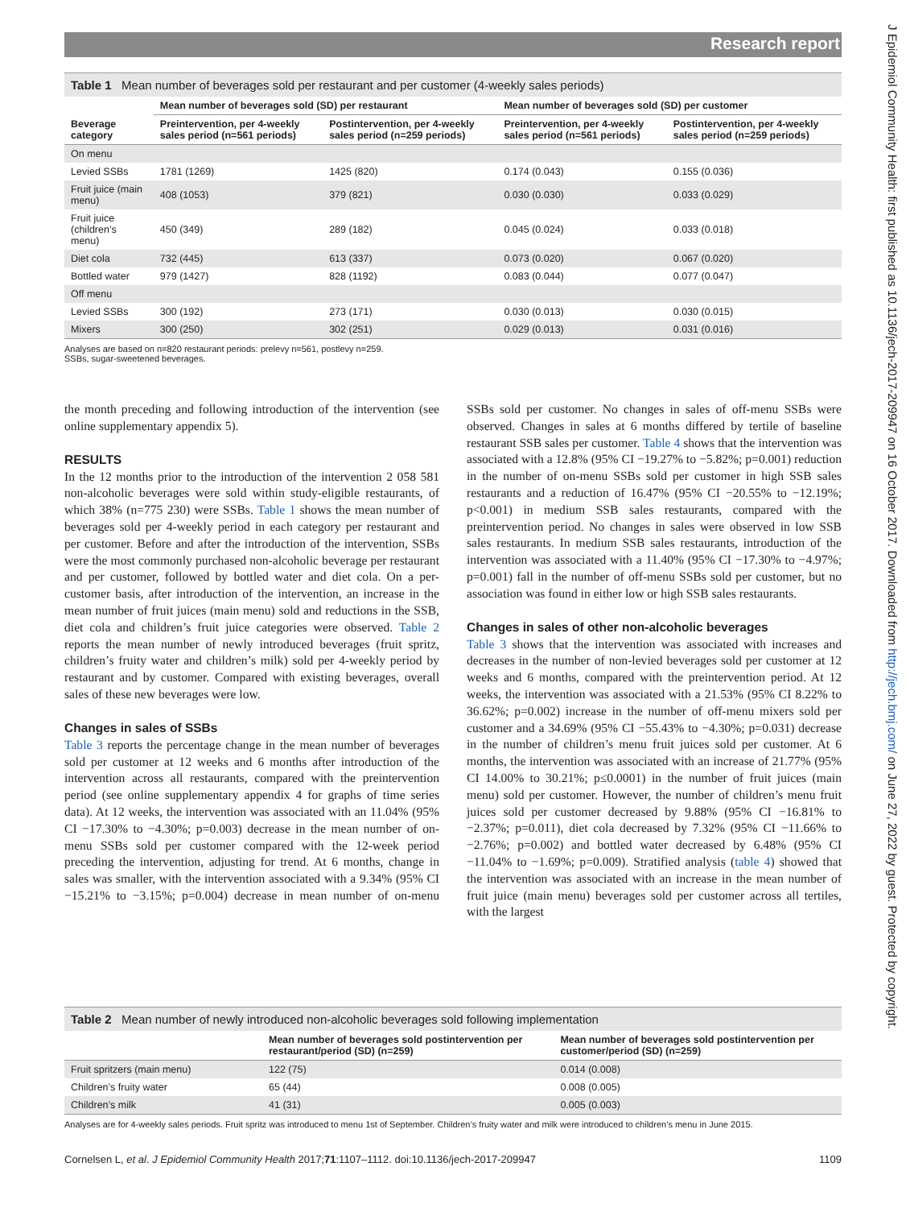Research report
J Epidemiol Community Health: first published as 10.1136/jech-2017-209947 on 16 October 2017. Downloaded from http://jech.bmj.com/ on June 27, 2022 by guest. Protected by copyright.
Table 1 Mean number of beverages sold per restaurant and per customer (4-weekly sales periods)
| | Mean number of beverages sold (SD) per restaurant | | Mean number of beverages sold (SD) per customer | |
| --- | --- | --- | --- | --- |
| Beverage category | Preintervention, per 4-weekly sales period (n=561 periods) | Postintervention, per 4-weekly sales period (n=259 periods) | Preintervention, per 4-weekly sales period (n=561 periods) | Postintervention, per 4-weekly sales period (n=259 periods) |
| On menu | | | | |
| Levied SSBs | 1781 (1269) | 1425 (820) | 0.174 (0.043) | 0.155 (0.036) |
| Fruit juice (main menu) | 408 (1053) | 379 (821) | 0.030 (0.030) | 0.033 (0.029) |
| Fruit juice (children’s menu) | 450 (349) | 289 (182) | 0.045 (0.024) | 0.033 (0.018) |
| Diet cola | 732 (445) | 613 (337) | 0.073 (0.020) | 0.067 (0.020) |
| Bottled water | 979 (1427) | 828 (1192) | 0.083 (0.044) | 0.077 (0.047) |
| Off menu | | | | |
| Levied SSBs | 300 (192) | 273 (171) | 0.030 (0.013) | 0.030 (0.015) |
| Mixers | 300 (250) | 302 (251) | 0.029 (0.013) | 0.031 (0.016) |
Analyses are based on n=820 restaurant periods: prelevy n=561, postlevy n=259.
SSBs, sugar-sweetened beverages.
the month preceding and following introduction of the intervention (see online supplementary appendix 5).
RESULTS
In the 12 months prior to the introduction of the intervention 2 058 581 non-alcoholic beverages were sold within study-eligible restaurants, of which 38% (n=775 230) were SSBs. Table 1 shows the mean number of beverages sold per 4-weekly period in each category per restaurant and per customer. Before and after the introduction of the intervention, SSBs were the most commonly purchased non-alcoholic beverage per restaurant and per customer, followed by bottled water and diet cola. On a per-customer basis, after introduction of the intervention, an increase in the mean number of fruit juices (main menu) sold and reductions in the SSB, diet cola and children’s fruit juice categories were observed. Table 2 reports the mean number of newly introduced beverages (fruit spritz, children’s fruity water and children’s milk) sold per 4-weekly period by restaurant and by customer. Compared with existing beverages, overall sales of these new beverages were low.
Changes in sales of SSBs
Table 3 reports the percentage change in the mean number of beverages sold per customer at 12 weeks and 6 months after introduction of the intervention across all restaurants, compared with the preintervention period (see online supplementary appendix 4 for graphs of time series data). At 12 weeks, the intervention was associated with an 11.04% (95% CI −17.30% to −4.30%; p=0.003) decrease in the mean number of on-menu SSBs sold per customer compared with the 12-week period preceding the intervention, adjusting for trend. At 6 months, change in sales was smaller, with the intervention associated with a 9.34% (95% CI −15.21% to −3.15%; p=0.004) decrease in mean number of on-menu SSBs sold per customer. No changes in sales of off-menu SSBs were observed. Changes in sales at 6 months differed by tertile of baseline restaurant SSB sales per customer. Table 4 shows that the intervention was associated with a 12.8% (95% CI −19.27% to −5.82%; p=0.001) reduction in the number of on-menu SSBs sold per customer in high SSB sales restaurants and a reduction of 16.47% (95% CI −20.55% to −12.19%; p<0.001) in medium SSB sales restaurants, compared with the preintervention period. No changes in sales were observed in low SSB sales restaurants. In medium SSB sales restaurants, introduction of the intervention was associated with a 11.40% (95% CI −17.30% to −4.97%; p=0.001) fall in the number of off-menu SSBs sold per customer, but no association was found in either low or high SSB sales restaurants.
Changes in sales of other non-alcoholic beverages
Table 3 shows that the intervention was associated with increases and decreases in the number of non-levied beverages sold per customer at 12 weeks and 6 months, compared with the preintervention period. At 12 weeks, the intervention was associated with a 21.53% (95% CI 8.22% to 36.62%; p=0.002) increase in the number of off-menu mixers sold per customer and a 34.69% (95% CI −55.43% to −4.30%; p=0.031) decrease in the number of children’s menu fruit juices sold per customer. At 6 months, the intervention was associated with an increase of 21.77% (95% CI 14.00% to 30.21%; p≤0.0001) in the number of fruit juices (main menu) sold per customer. However, the number of children’s menu fruit juices sold per customer decreased by 9.88% (95% CI −16.81% to −2.37%; p=0.011), diet cola decreased by 7.32% (95% CI −11.66% to −2.76%; p=0.002) and bottled water decreased by 6.48% (95% CI −11.04% to −1.69%; p=0.009). Stratified analysis (table 4) showed that the intervention was associated with an increase in the mean number of fruit juice (main menu) beverages sold per customer across all tertiles, with the largest
Table 2 Mean number of newly introduced non-alcoholic beverages sold following implementation
| | Mean number of beverages sold postintervention per restaurant/period (SD) (n=259) | Mean number of beverages sold postintervention per customer/period (SD) (n=259) |
| --- | --- | --- |
| Fruit spritzers (main menu) | 122 (75) | 0.014 (0.008) |
| Children’s fruity water | 65 (44) | 0.008 (0.005) |
| Children’s milk | 41 (31) | 0.005 (0.003) |
Analyses are for 4-weekly sales periods. Fruit spritz was introduced to menu 1st of September. Children’s fruity water and milk were introduced to children’s menu in June 2015.
Cornelsen L, et al. J Epidemiol Community Health 2017;71:1107–1112. doi:10.1136/jech-2017-209947 1109